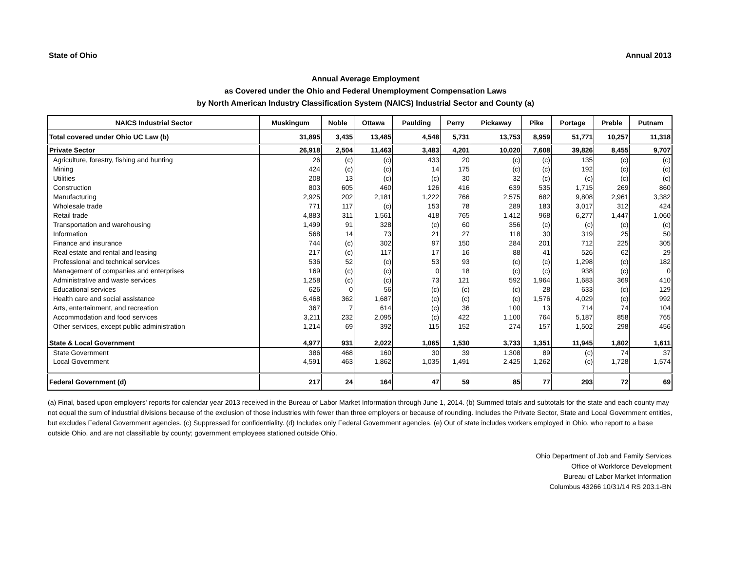State of Ohio Annual 2013
Annual Average Employment
as Covered under the Ohio and Federal Unemployment Compensation Laws
by North American Industry Classification System (NAICS) Industrial Sector and County (a)
| NAICS Industrial Sector | Muskingum | Noble | Ottawa | Paulding | Perry | Pickaway | Pike | Portage | Preble | Putnam |
| --- | --- | --- | --- | --- | --- | --- | --- | --- | --- | --- |
| Total covered under Ohio UC Law (b) | 31,895 | 3,435 | 13,485 | 4,548 | 5,731 | 13,753 | 8,959 | 51,771 | 10,257 | 11,318 |
| Private Sector | 26,918 | 2,504 | 11,463 | 3,483 | 4,201 | 10,020 | 7,608 | 39,826 | 8,455 | 9,707 |
| Agriculture, forestry, fishing and hunting | 26 | (c) | (c) | 433 | 20 | (c) | (c) | 135 | (c) | (c) |
| Mining | 424 | (c) | (c) | 14 | 175 | (c) | (c) | 192 | (c) | (c) |
| Utilities | 208 | 13 | (c) | (c) | 30 | 32 | (c) | (c) | (c) | (c) |
| Construction | 803 | 605 | 460 | 126 | 416 | 639 | 535 | 1,715 | 269 | 860 |
| Manufacturing | 2,925 | 202 | 2,181 | 1,222 | 766 | 2,575 | 682 | 9,808 | 2,961 | 3,382 |
| Wholesale trade | 771 | 117 | (c) | 153 | 78 | 289 | 183 | 3,017 | 312 | 424 |
| Retail trade | 4,883 | 311 | 1,561 | 418 | 765 | 1,412 | 968 | 6,277 | 1,447 | 1,060 |
| Transportation and warehousing | 1,499 | 91 | 328 | (c) | 60 | 356 | (c) | (c) | (c) | (c) |
| Information | 568 | 14 | 73 | 21 | 27 | 118 | 30 | 319 | 25 | 50 |
| Finance and insurance | 744 | (c) | 302 | 97 | 150 | 284 | 201 | 712 | 225 | 305 |
| Real estate and rental and leasing | 217 | (c) | 117 | 17 | 16 | 88 | 41 | 526 | 62 | 29 |
| Professional and technical services | 536 | 52 | (c) | 53 | 93 | (c) | (c) | 1,298 | (c) | 182 |
| Management of companies and enterprises | 169 | (c) | (c) | 0 | 18 | (c) | (c) | 938 | (c) | 0 |
| Administrative and waste services | 1,258 | (c) | (c) | 73 | 121 | 592 | 1,964 | 1,683 | 369 | 410 |
| Educational services | 626 | 0 | 56 | (c) | (c) | (c) | 28 | 633 | (c) | 129 |
| Health care and social assistance | 6,468 | 362 | 1,687 | (c) | (c) | (c) | 1,576 | 4,029 | (c) | 992 |
| Arts, entertainment, and recreation | 367 | 7 | 614 | (c) | 36 | 100 | 13 | 714 | 74 | 104 |
| Accommodation and food services | 3,211 | 232 | 2,095 | (c) | 422 | 1,100 | 764 | 5,187 | 858 | 765 |
| Other services, except public administration | 1,214 | 69 | 392 | 115 | 152 | 274 | 157 | 1,502 | 298 | 456 |
| State & Local Government | 4,977 | 931 | 2,022 | 1,065 | 1,530 | 3,733 | 1,351 | 11,945 | 1,802 | 1,611 |
| State Government | 386 | 468 | 160 | 30 | 39 | 1,308 | 89 | (c) | 74 | 37 |
| Local Government | 4,591 | 463 | 1,862 | 1,035 | 1,491 | 2,425 | 1,262 | (c) | 1,728 | 1,574 |
| Federal Government (d) | 217 | 24 | 164 | 47 | 59 | 85 | 77 | 293 | 72 | 69 |
(a) Final, based upon employers' reports for calendar year 2013 received in the Bureau of Labor Market Information through June 1, 2014. (b) Summed totals and subtotals for the state and each county may not equal the sum of industrial divisions because of the exclusion of those industries with fewer than three employers or because of rounding. Includes the Private Sector, State and Local Government entities, but excludes Federal Government agencies. (c) Suppressed for confidentiality. (d) Includes only Federal Government agencies. (e) Out of state includes workers employed in Ohio, who report to a base outside Ohio, and are not classifiable by county; government employees stationed outside Ohio.
Ohio Department of Job and Family Services
Office of Workforce Development
Bureau of Labor Market Information
Columbus 43266 10/31/14 RS 203.1-BN